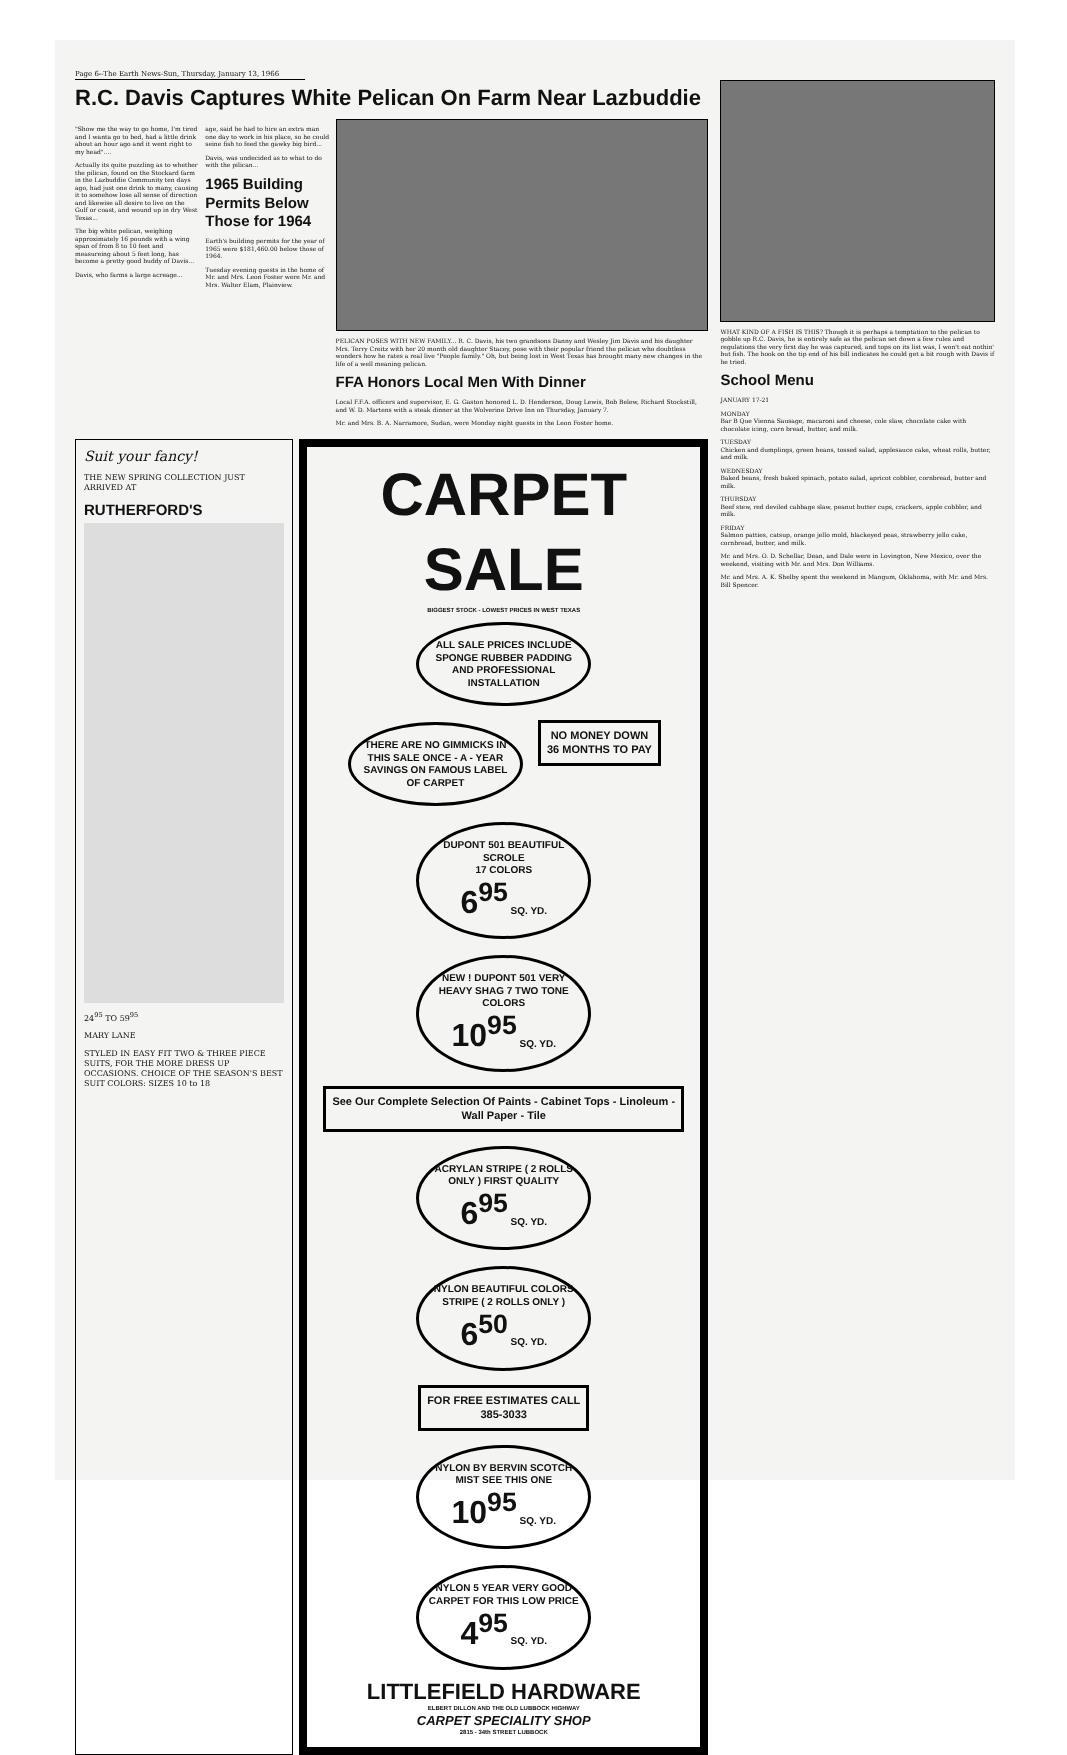Page 6--The Earth News-Sun, Thursday, January 13, 1966
R.C. Davis Captures White Pelican On Farm Near Lazbuddie
"Show me the way to go home, I'm tired and I wanta go to bed, had a little drink about an hour ago and it went right to my head"....
Actually its quite puzzling as to whether the pilican, found on the Stockard farm in the Lazbuddie Community ten days ago, had just one drink to many, causing it to somehow lose all sense of direction and likewise all desire to live on the Gulf or coast, and wound up in dry West Texas...
The big white pelican, weighing approximately 16 pounds with a wing span of from 8 to 10 feet and measureing about 5 feet long, has become a pretty good buddy of Davis...
Davis, who farms a large acreage...
age, said he had to hire an extra man one day to work in his place, so he could seine fish to feed the gawky big bird...
Davis, was undecided as to what to do with the pilican...
1965 Building Permits Below Those for 1964
Earth's building permits for the year of 1965 were $181,460.00 below those of 1964.
Tuesday evening guests in the home of Mr. and Mrs. Leon Foster were Mr. and Mrs. Walter Elam, Plainview.
PELICAN POSES WITH NEW FAMILY... R. C. Davis, his two grandsons Danny and Wesley Jim Davis and his daughter Mrs. Terry Creitz with her 20 month old daughter Stacey, pose with their popular friend the pelican who doubtless wonders how he rates a real live "People family." Oh, but being lost in West Texas has brought many new changes in the life of a well meaning pelican.
FFA Honors Local Men With Dinner
Local F.F.A. officers and supervisor, E. G. Gaston honored L. D. Henderson, Doug Lewis, Bob Belew, Richard Stockstill, and W. D. Martens with a steak dinner at the Wolverine Drive Inn on Thursday, January 7.
Mr. and Mrs. B. A. Narramore, Sudan, were Monday night guests in the Leon Foster home.
Suit your fancy!
THE NEW SPRING COLLECTION JUST ARRIVED AT
RUTHERFORD'S
24<sup>95</sup> TO 59<sup>95</sup>
MARY LANE
STYLED IN EASY FIT TWO & THREE PIECE SUITS, FOR THE MORE DRESS UP OCCASIONS. CHOICE OF THE SEASON'S BEST SUIT COLORS: SIZES 10 to 18
CARPET SALE
BIGGEST STOCK - LOWEST PRICES IN WEST TEXAS
ALL SALE PRICES INCLUDE SPONGE RUBBER PADDING AND PROFESSIONAL INSTALLATION
THERE ARE NO GIMMICKS IN THIS SALE ONCE - A - YEAR SAVINGS ON FAMOUS LABEL OF CARPET
NO MONEY DOWN
36 MONTHS TO PAY
DUPONT 501 BEAUTIFUL SCROLE
17 COLORS
6<sup>95</sup> SQ. YD.
NEW ! DUPONT 501 VERY HEAVY SHAG 7 TWO TONE COLORS
10<sup>95</sup> SQ. YD.
See Our Complete Selection Of Paints - Cabinet Tops - Linoleum - Wall Paper - Tile
ACRYLAN STRIPE ( 2 ROLLS ONLY ) FIRST QUALITY
6<sup>95</sup> SQ. YD.
NYLON BEAUTIFUL COLORS STRIPE ( 2 ROLLS ONLY )
6<sup>50</sup> SQ. YD.
FOR FREE ESTIMATES CALL
385-3033
NYLON BY BERVIN SCOTCH MIST SEE THIS ONE
10<sup>95</sup> SQ. YD.
NYLON 5 YEAR VERY GOOD CARPET FOR THIS LOW PRICE
4<sup>95</sup> SQ. YD.
LITTLEFIELD HARDWARE
ELBERT DILLON AND THE OLD LUBBOCK HIGHWAY
CARPET SPECIALITY SHOP
2815 - 34th STREET LUBBOCK
WHAT KIND OF A FISH IS THIS? Though it is perhaps a temptation to the pelican to gobble up R.C. Davis, he is entirely safe as the pelican set down a few rules and regulations the very first day he was captured, and tops on its list was, I won't eat nothin' but fish. The hook on the tip end of his bill indicates he could get a bit rough with Davis if he tried.
School Menu
JANUARY 17-21
MONDAY
Bar B Que Vienna Sausage, macaroni and cheese, cole slaw, chocolate cake with chocolate icing, corn bread, butter, and milk.
TUESDAY
Chicken and dumplings, green beans, tossed salad, applesauce cake, wheat rolls, butter, and milk.
WEDNESDAY
Baked beans, fresh baked spinach, potato salad, apricot cobbler, cornbread, butter and milk.
THURSDAY
Beef stew, red deviled cabbage slaw, peanut butter cups, crackers, apple cobbler, and milk.
FRIDAY
Salmon patties, catsup, orange jello mold, blackeyed peas, strawberry jello cake, cornbread, butter, and milk.
Mr. and Mrs. O. D. Schellar, Dean, and Dale were in Lovington, New Mexico, over the weekend, visiting with Mr. and Mrs. Don Williams.
Mr. and Mrs. A. K. Shelby spent the weekend in Mangum, Oklahoma, with Mr. and Mrs. Bill Spencer.